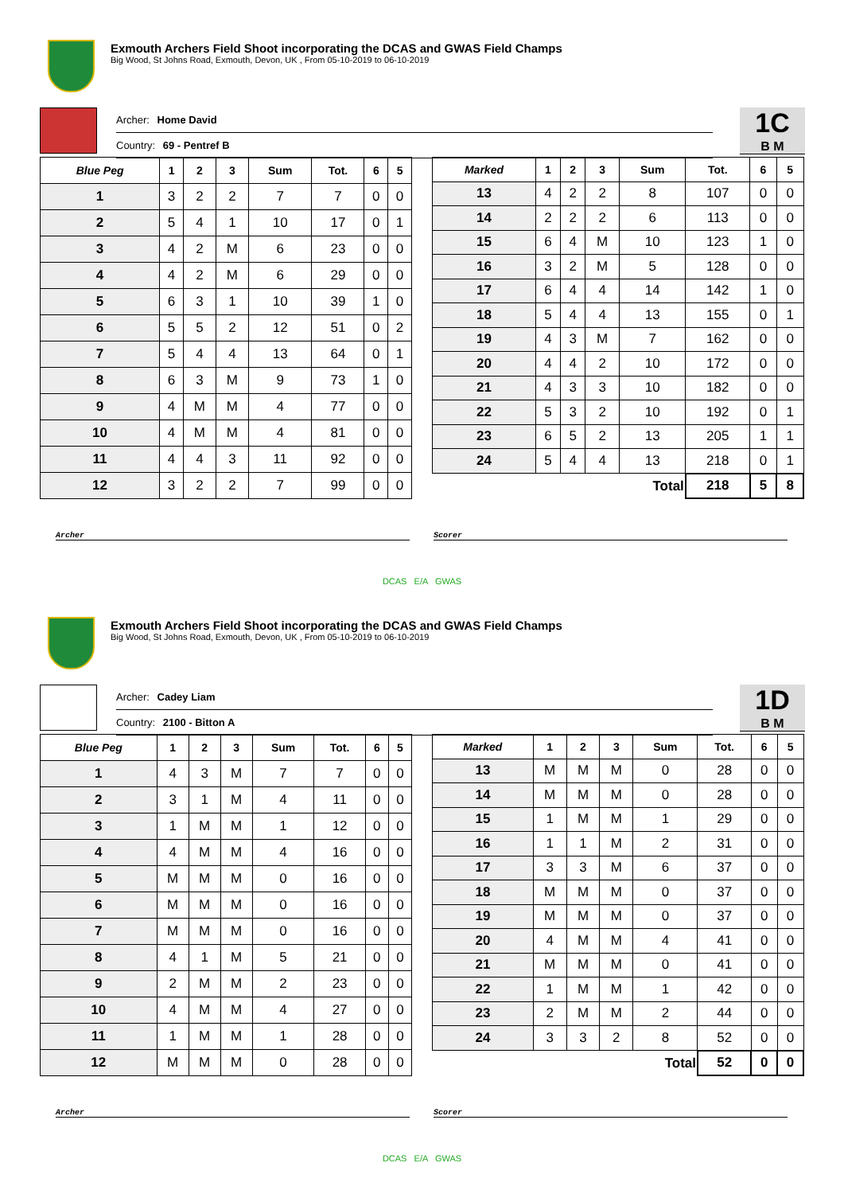Exmouth Archers Field Shoot incorporating the DCAS and GWAS Field Champs
Big Wood, St Johns Road, Exmouth, Devon, UK , From 05-10-2019 to 06-10-2019
Archer: Home David
Country: 69 - Pentref B
1C
B M
| Blue Peg | 1 | 2 | 3 | Sum | Tot. | 6 | 5 |
| --- | --- | --- | --- | --- | --- | --- | --- |
| 1 | 3 | 2 | 2 | 7 | 7 | 0 | 0 |
| 2 | 5 | 4 | 1 | 10 | 17 | 0 | 1 |
| 3 | 4 | 2 | M | 6 | 23 | 0 | 0 |
| 4 | 4 | 2 | M | 6 | 29 | 0 | 0 |
| 5 | 6 | 3 | 1 | 10 | 39 | 1 | 0 |
| 6 | 5 | 5 | 2 | 12 | 51 | 0 | 2 |
| 7 | 5 | 4 | 4 | 13 | 64 | 0 | 1 |
| 8 | 6 | 3 | M | 9 | 73 | 1 | 0 |
| 9 | 4 | M | M | 4 | 77 | 0 | 0 |
| 10 | 4 | M | M | 4 | 81 | 0 | 0 |
| 11 | 4 | 4 | 3 | 11 | 92 | 0 | 0 |
| 12 | 3 | 2 | 2 | 7 | 99 | 0 | 0 |
| Marked | 1 | 2 | 3 | Sum | Tot. | 6 | 5 |
| --- | --- | --- | --- | --- | --- | --- | --- |
| 13 | 4 | 2 | 2 | 8 | 107 | 0 | 0 |
| 14 | 2 | 2 | 2 | 6 | 113 | 0 | 0 |
| 15 | 6 | 4 | M | 10 | 123 | 1 | 0 |
| 16 | 3 | 2 | M | 5 | 128 | 0 | 0 |
| 17 | 6 | 4 | 4 | 14 | 142 | 1 | 0 |
| 18 | 5 | 4 | 4 | 13 | 155 | 0 | 1 |
| 19 | 4 | 3 | M | 7 | 162 | 0 | 0 |
| 20 | 4 | 4 | 2 | 10 | 172 | 0 | 0 |
| 21 | 4 | 3 | 3 | 10 | 182 | 0 | 0 |
| 22 | 5 | 3 | 2 | 10 | 192 | 0 | 1 |
| 23 | 6 | 5 | 2 | 13 | 205 | 1 | 1 |
| 24 | 5 | 4 | 4 | 13 | 218 | 0 | 1 |
| Total | | | | | 218 | 5 | 8 |
Archer Scorer
DCAS E/A GWAS
Exmouth Archers Field Shoot incorporating the DCAS and GWAS Field Champs
Big Wood, St Johns Road, Exmouth, Devon, UK , From 05-10-2019 to 06-10-2019
Archer: Cadey Liam
Country: 2100 - Bitton A
1D
B M
| Blue Peg | 1 | 2 | 3 | Sum | Tot. | 6 | 5 |
| --- | --- | --- | --- | --- | --- | --- | --- |
| 1 | 4 | 3 | M | 7 | 7 | 0 | 0 |
| 2 | 3 | 1 | M | 4 | 11 | 0 | 0 |
| 3 | 1 | M | M | 1 | 12 | 0 | 0 |
| 4 | 4 | M | M | 4 | 16 | 0 | 0 |
| 5 | M | M | M | 0 | 16 | 0 | 0 |
| 6 | M | M | M | 0 | 16 | 0 | 0 |
| 7 | M | M | M | 0 | 16 | 0 | 0 |
| 8 | 4 | 1 | M | 5 | 21 | 0 | 0 |
| 9 | 2 | M | M | 2 | 23 | 0 | 0 |
| 10 | 4 | M | M | 4 | 27 | 0 | 0 |
| 11 | 1 | M | M | 1 | 28 | 0 | 0 |
| 12 | M | M | M | 0 | 28 | 0 | 0 |
| Marked | 1 | 2 | 3 | Sum | Tot. | 6 | 5 |
| --- | --- | --- | --- | --- | --- | --- | --- |
| 13 | M | M | M | 0 | 28 | 0 | 0 |
| 14 | M | M | M | 0 | 28 | 0 | 0 |
| 15 | 1 | M | M | 1 | 29 | 0 | 0 |
| 16 | 1 | 1 | M | 2 | 31 | 0 | 0 |
| 17 | 3 | 3 | M | 6 | 37 | 0 | 0 |
| 18 | M | M | M | 0 | 37 | 0 | 0 |
| 19 | M | M | M | 0 | 37 | 0 | 0 |
| 20 | 4 | M | M | 4 | 41 | 0 | 0 |
| 21 | M | M | M | 0 | 41 | 0 | 0 |
| 22 | 1 | M | M | 1 | 42 | 0 | 0 |
| 23 | 2 | M | M | 2 | 44 | 0 | 0 |
| 24 | 3 | 3 | 2 | 8 | 52 | 0 | 0 |
| Total | | | | | 52 | 0 | 0 |
Archer Scorer
DCAS E/A GWAS